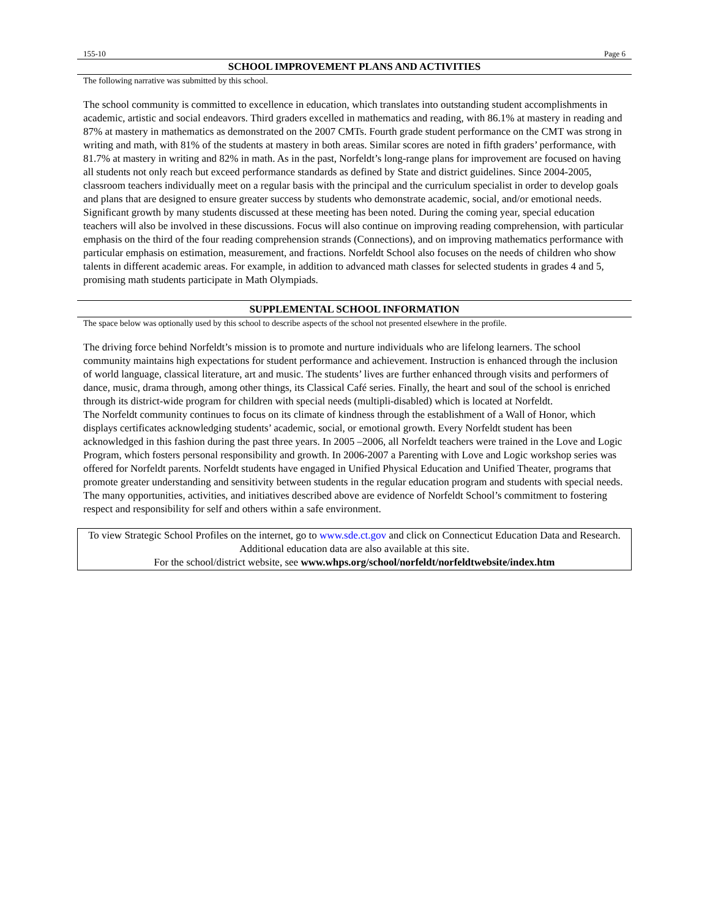155-10 Page 6
SCHOOL IMPROVEMENT PLANS AND ACTIVITIES
The following narrative was submitted by this school.
The school community is committed to excellence in education, which translates into outstanding student accomplishments in academic, artistic and social endeavors. Third graders excelled in mathematics and reading, with 86.1% at mastery in reading and 87% at mastery in mathematics as demonstrated on the 2007 CMTs. Fourth grade student performance on the CMT was strong in writing and math, with 81% of the students at mastery in both areas. Similar scores are noted in fifth graders’ performance, with 81.7% at mastery in writing and 82% in math. As in the past, Norfeldt’s long-range plans for improvement are focused on having all students not only reach but exceed performance standards as defined by State and district guidelines. Since 2004-2005, classroom teachers individually meet on a regular basis with the principal and the curriculum specialist in order to develop goals and plans that are designed to ensure greater success by students who demonstrate academic, social, and/or emotional needs. Significant growth by many students discussed at these meeting has been noted. During the coming year, special education teachers will also be involved in these discussions. Focus will also continue on improving reading comprehension, with particular emphasis on the third of the four reading comprehension strands (Connections), and on improving mathematics performance with particular emphasis on estimation, measurement, and fractions. Norfeldt School also focuses on the needs of children who show talents in different academic areas. For example, in addition to advanced math classes for selected students in grades 4 and 5, promising math students participate in Math Olympiads.
SUPPLEMENTAL SCHOOL INFORMATION
The space below was optionally used by this school to describe aspects of the school not presented elsewhere in the profile.
The driving force behind Norfeldt’s mission is to promote and nurture individuals who are lifelong learners. The school community maintains high expectations for student performance and achievement. Instruction is enhanced through the inclusion of world language, classical literature, art and music. The students’ lives are further enhanced through visits and performers of dance, music, drama through, among other things, its Classical Café series. Finally, the heart and soul of the school is enriched through its district-wide program for children with special needs (multipli-disabled) which is located at Norfeldt.
The Norfeldt community continues to focus on its climate of kindness through the establishment of a Wall of Honor, which displays certificates acknowledging students’ academic, social, or emotional growth. Every Norfeldt student has been acknowledged in this fashion during the past three years. In 2005 –2006, all Norfeldt teachers were trained in the Love and Logic Program, which fosters personal responsibility and growth. In 2006-2007 a Parenting with Love and Logic workshop series was offered for Norfeldt parents. Norfeldt students have engaged in Unified Physical Education and Unified Theater, programs that promote greater understanding and sensitivity between students in the regular education program and students with special needs. The many opportunities, activities, and initiatives described above are evidence of Norfeldt School’s commitment to fostering respect and responsibility for self and others within a safe environment.
To view Strategic School Profiles on the internet, go to www.sde.ct.gov and click on Connecticut Education Data and Research. Additional education data are also available at this site.
For the school/district website, see www.whps.org/school/norfeldt/norfeldtwebsite/index.htm